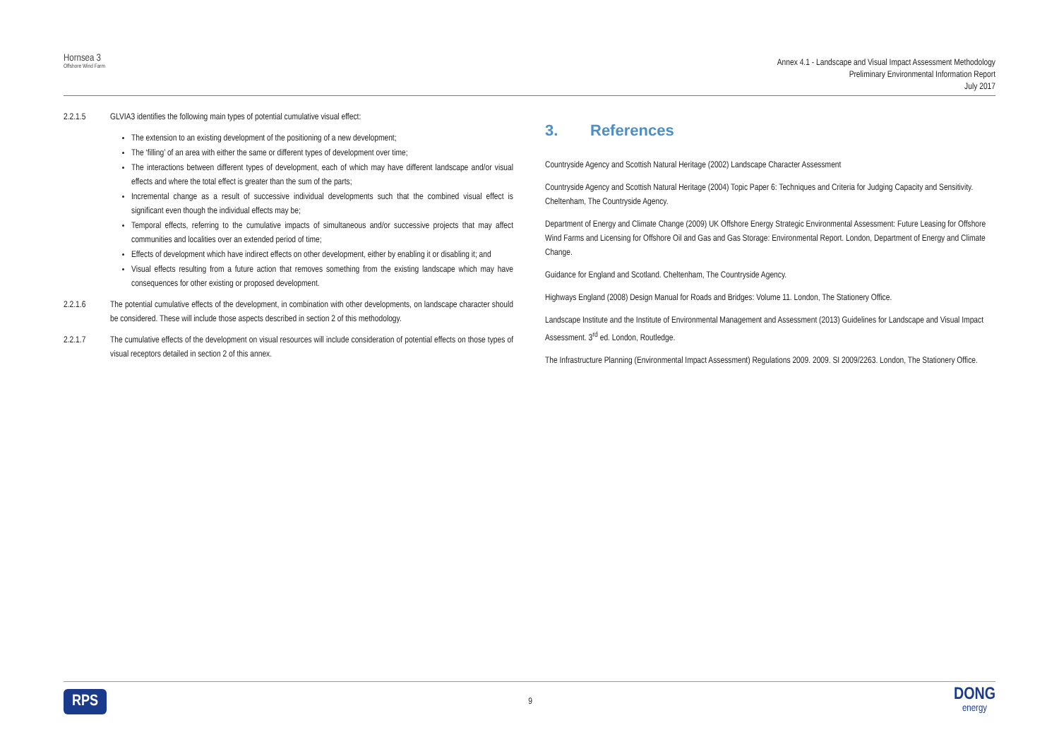Hornsea 3
Offshore Wind Farm
Annex 4.1 - Landscape and Visual Impact Assessment Methodology
Preliminary Environmental Information Report
July 2017
2.2.1.5 GLVIA3 identifies the following main types of potential cumulative visual effect:
The extension to an existing development of the positioning of a new development;
The ‘filling’ of an area with either the same or different types of development over time;
The interactions between different types of development, each of which may have different landscape and/or visual effects and where the total effect is greater than the sum of the parts;
Incremental change as a result of successive individual developments such that the combined visual effect is significant even though the individual effects may be;
Temporal effects, referring to the cumulative impacts of simultaneous and/or successive projects that may affect communities and localities over an extended period of time;
Effects of development which have indirect effects on other development, either by enabling it or disabling it; and
Visual effects resulting from a future action that removes something from the existing landscape which may have consequences for other existing or proposed development.
2.2.1.6 The potential cumulative effects of the development, in combination with other developments, on landscape character should be considered. These will include those aspects described in section 2 of this methodology.
2.2.1.7 The cumulative effects of the development on visual resources will include consideration of potential effects on those types of visual receptors detailed in section 2 of this annex.
3. References
Countryside Agency and Scottish Natural Heritage (2002) Landscape Character Assessment
Countryside Agency and Scottish Natural Heritage (2004) Topic Paper 6: Techniques and Criteria for Judging Capacity and Sensitivity. Cheltenham, The Countryside Agency.
Department of Energy and Climate Change (2009) UK Offshore Energy Strategic Environmental Assessment: Future Leasing for Offshore Wind Farms and Licensing for Offshore Oil and Gas and Gas Storage: Environmental Report. London, Department of Energy and Climate Change.
Guidance for England and Scotland. Cheltenham, The Countryside Agency.
Highways England (2008) Design Manual for Roads and Bridges: Volume 11. London, The Stationery Office.
Landscape Institute and the Institute of Environmental Management and Assessment (2013) Guidelines for Landscape and Visual Impact Assessment. 3<sup>rd</sup> ed. London, Routledge.
The Infrastructure Planning (Environmental Impact Assessment) Regulations 2009. 2009. SI 2009/2263. London, The Stationery Office.
RPS 9 DONG
energy